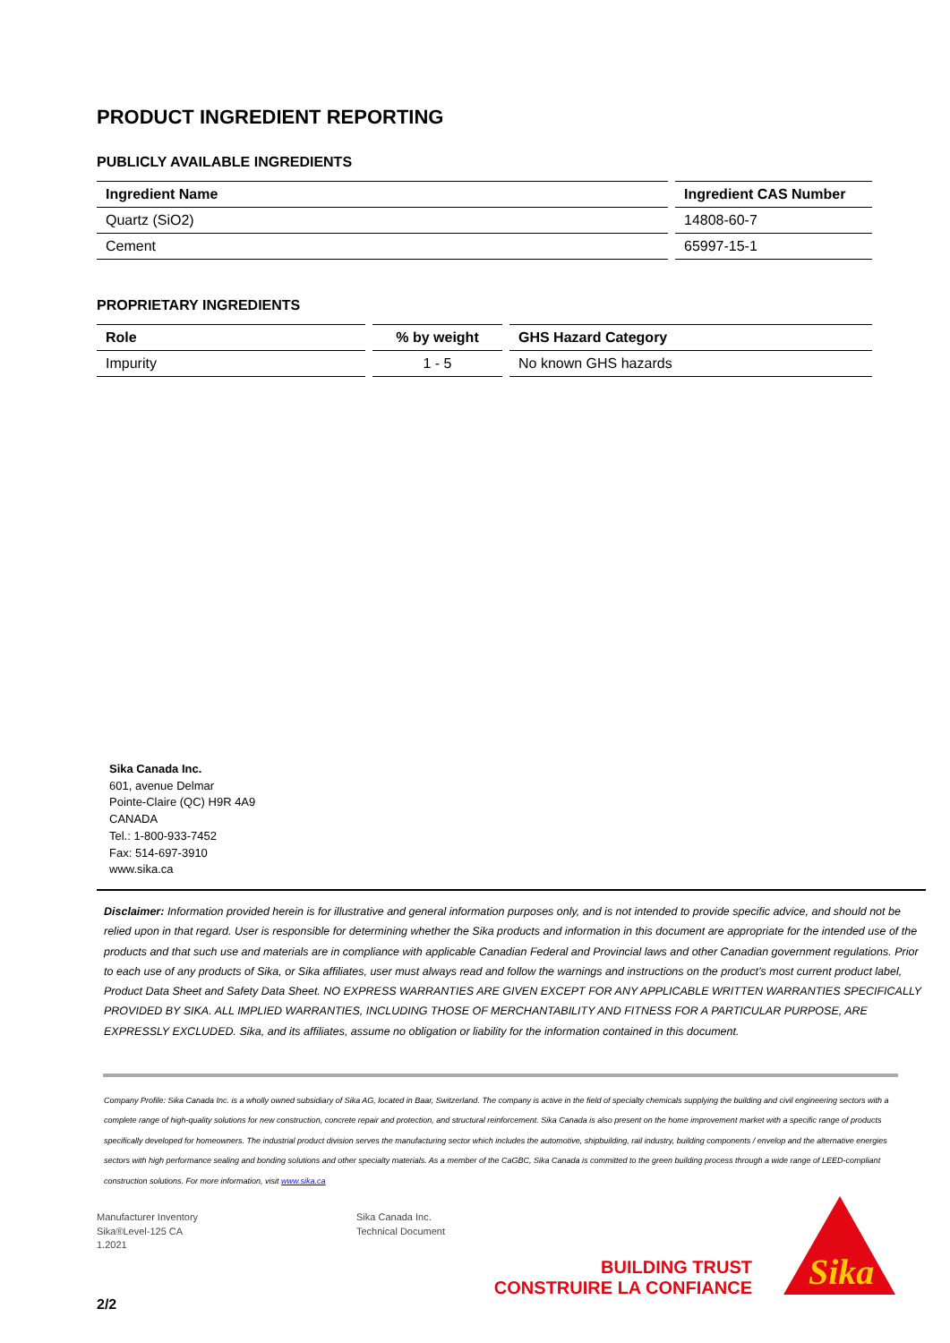PRODUCT INGREDIENT REPORTING
PUBLICLY AVAILABLE INGREDIENTS
| Ingredient Name | Ingredient CAS Number |
| --- | --- |
| Quartz (SiO2) | 14808-60-7 |
| Cement | 65997-15-1 |
PROPRIETARY INGREDIENTS
| Role | % by weight | GHS Hazard Category |
| --- | --- | --- |
| Impurity | 1 - 5 | No known GHS hazards |
Sika Canada Inc.
601, avenue Delmar
Pointe-Claire (QC) H9R 4A9
CANADA
Tel.: 1-800-933-7452
Fax: 514-697-3910
www.sika.ca
Disclaimer: Information provided herein is for illustrative and general information purposes only, and is not intended to provide specific advice, and should not be relied upon in that regard. User is responsible for determining whether the Sika products and information in this document are appropriate for the intended use of the products and that such use and materials are in compliance with applicable Canadian Federal and Provincial laws and other Canadian government regulations. Prior to each use of any products of Sika, or Sika affiliates, user must always read and follow the warnings and instructions on the product’s most current product label, Product Data Sheet and Safety Data Sheet. NO EXPRESS WARRANTIES ARE GIVEN EXCEPT FOR ANY APPLICABLE WRITTEN WARRANTIES SPECIFICALLY PROVIDED BY SIKA. ALL IMPLIED WARRANTIES, INCLUDING THOSE OF MERCHANTABILITY AND FITNESS FOR A PARTICULAR PURPOSE, ARE EXPRESSLY EXCLUDED. Sika, and its affiliates, assume no obligation or liability for the information contained in this document.
Company Profile: Sika Canada Inc. is a wholly owned subsidiary of Sika AG, located in Baar, Switzerland. The company is active in the field of specialty chemicals supplying the building and civil engineering sectors with a complete range of high-quality solutions for new construction, concrete repair and protection, and structural reinforcement. Sika Canada is also present on the home improvement market with a specific range of products specifically developed for homeowners. The industrial product division serves the manufacturing sector which includes the automotive, shipbuilding, rail industry, building components / envelop and the alternative energies sectors with high performance sealing and bonding solutions and other specialty materials. As a member of the CaGBC, Sika Canada is committed to the green building process through a wide range of LEED-compliant construction solutions. For more information, visit www.sika.ca
Manufacturer Inventory
Sika®Level-125 CA
1.2021
Sika Canada Inc.
Technical Document
BUILDING TRUST
CONSTRUIRE LA CONFIANCE
Sika
2/2